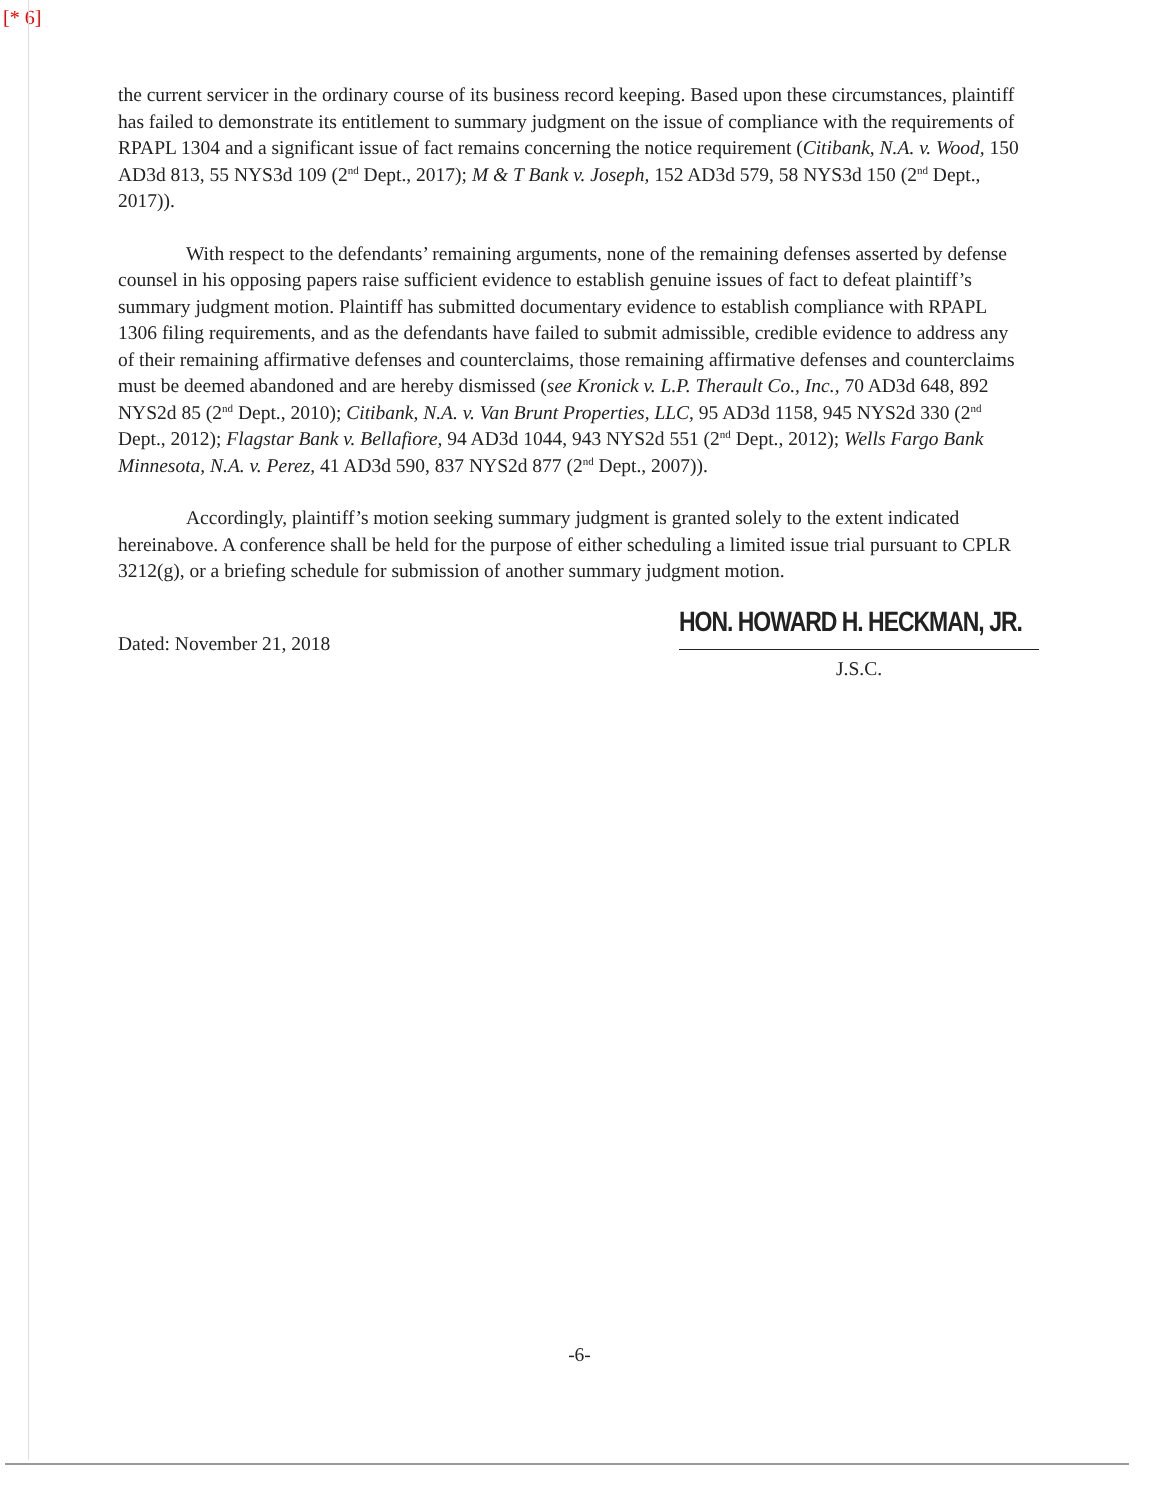[* 6]
the current servicer in the ordinary course of its business record keeping. Based upon these circumstances, plaintiff has failed to demonstrate its entitlement to summary judgment on the issue of compliance with the requirements of RPAPL 1304 and a significant issue of fact remains concerning the notice requirement (Citibank, N.A. v. Wood, 150 AD3d 813, 55 NYS3d 109 (2<sup>nd</sup> Dept., 2017); M & T Bank v. Joseph, 152 AD3d 579, 58 NYS3d 150 (2<sup>nd</sup> Dept., 2017)).
With respect to the defendants’ remaining arguments, none of the remaining defenses asserted by defense counsel in his opposing papers raise sufficient evidence to establish genuine issues of fact to defeat plaintiff’s summary judgment motion. Plaintiff has submitted documentary evidence to establish compliance with RPAPL 1306 filing requirements, and as the defendants have failed to submit admissible, credible evidence to address any of their remaining affirmative defenses and counterclaims, those remaining affirmative defenses and counterclaims must be deemed abandoned and are hereby dismissed (see Kronick v. L.P. Therault Co., Inc., 70 AD3d 648, 892 NYS2d 85 (2<sup>nd</sup> Dept., 2010); Citibank, N.A. v. Van Brunt Properties, LLC, 95 AD3d 1158, 945 NYS2d 330 (2<sup>nd</sup> Dept., 2012); Flagstar Bank v. Bellafiore, 94 AD3d 1044, 943 NYS2d 551 (2<sup>nd</sup> Dept., 2012); Wells Fargo Bank Minnesota, N.A. v. Perez, 41 AD3d 590, 837 NYS2d 877 (2<sup>nd</sup> Dept., 2007)).
Accordingly, plaintiff’s motion seeking summary judgment is granted solely to the extent indicated hereinabove. A conference shall be held for the purpose of either scheduling a limited issue trial pursuant to CPLR 3212(g), or a briefing schedule for submission of another summary judgment motion.
Dated: November 21, 2018
HON. HOWARD H. HECKMAN, JR.
J.S.C.
-6-